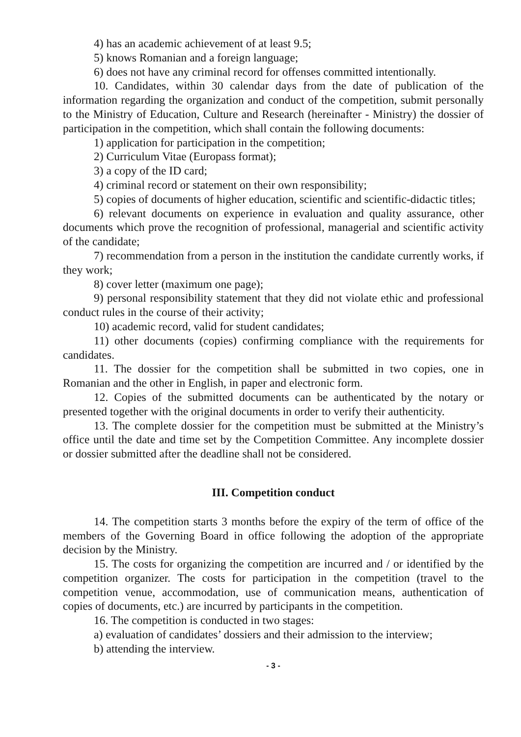4) has an academic achievement of at least 9.5;
5) knows Romanian and a foreign language;
6) does not have any criminal record for offenses committed intentionally.
10. Candidates, within 30 calendar days from the date of publication of the information regarding the organization and conduct of the competition, submit personally to the Ministry of Education, Culture and Research (hereinafter - Ministry) the dossier of participation in the competition, which shall contain the following documents:
1) application for participation in the competition;
2) Curriculum Vitae (Europass format);
3) a copy of the ID card;
4) criminal record or statement on their own responsibility;
5) copies of documents of higher education, scientific and scientific-didactic titles;
6) relevant documents on experience in evaluation and quality assurance, other documents which prove the recognition of professional, managerial and scientific activity of the candidate;
7) recommendation from a person in the institution the candidate currently works, if they work;
8) cover letter (maximum one page);
9) personal responsibility statement that they did not violate ethic and professional conduct rules in the course of their activity;
10) academic record, valid for student candidates;
11) other documents (copies) confirming compliance with the requirements for candidates.
11. The dossier for the competition shall be submitted in two copies, one in Romanian and the other in English, in paper and electronic form.
12. Copies of the submitted documents can be authenticated by the notary or presented together with the original documents in order to verify their authenticity.
13. The complete dossier for the competition must be submitted at the Ministry’s office until the date and time set by the Competition Committee. Any incomplete dossier or dossier submitted after the deadline shall not be considered.
III. Competition conduct
14. The competition starts 3 months before the expiry of the term of office of the members of the Governing Board in office following the adoption of the appropriate decision by the Ministry.
15. The costs for organizing the competition are incurred and / or identified by the competition organizer. The costs for participation in the competition (travel to the competition venue, accommodation, use of communication means, authentication of copies of documents, etc.) are incurred by participants in the competition.
16. The competition is conducted in two stages:
a) evaluation of candidates’ dossiers and their admission to the interview;
b) attending the interview.
- 3 -